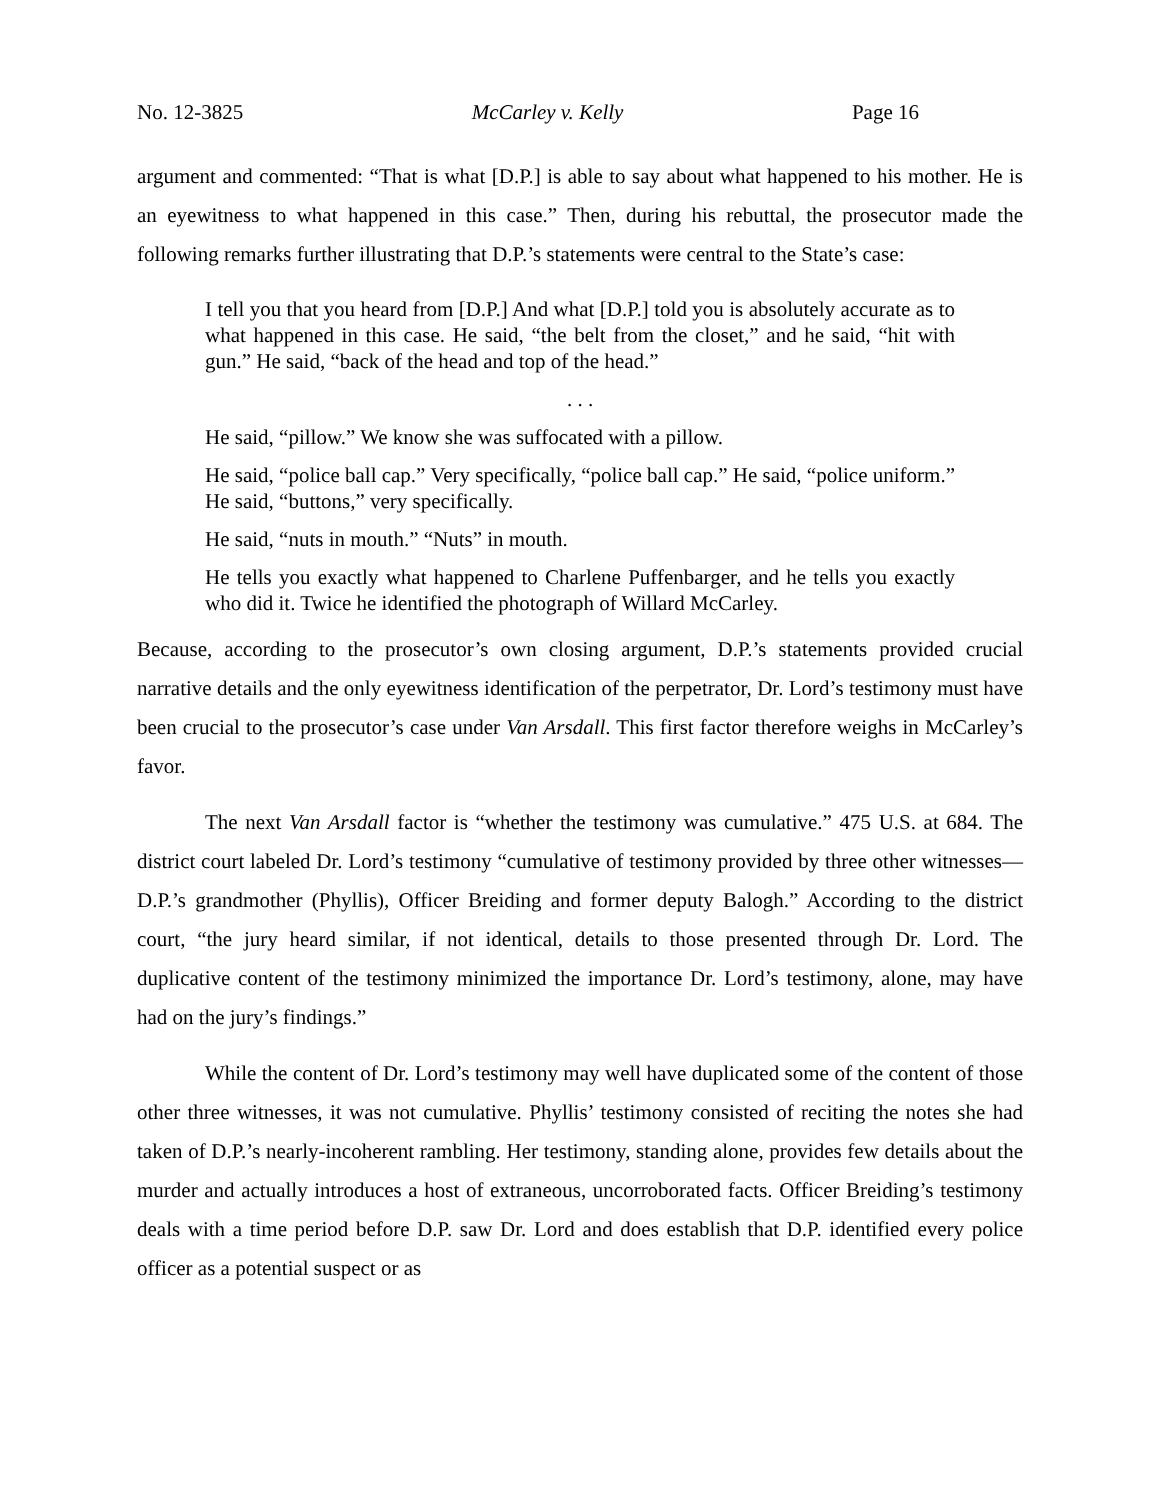No. 12-3825 McCarley v. Kelly Page 16
argument and commented: “That is what [D.P.] is able to say about what happened to his mother. He is an eyewitness to what happened in this case.” Then, during his rebuttal, the prosecutor made the following remarks further illustrating that D.P.’s statements were central to the State’s case:
I tell you that you heard from [D.P.] And what [D.P.] told you is absolutely accurate as to what happened in this case. He said, “the belt from the closet,” and he said, “hit with gun.” He said, “back of the head and top of the head.”
. . .
He said, “pillow.” We know she was suffocated with a pillow.
He said, “police ball cap.” Very specifically, “police ball cap.” He said, “police uniform.” He said, “buttons,” very specifically.
He said, “nuts in mouth.” “Nuts” in mouth.
He tells you exactly what happened to Charlene Puffenbarger, and he tells you exactly who did it. Twice he identified the photograph of Willard McCarley.
Because, according to the prosecutor’s own closing argument, D.P.’s statements provided crucial narrative details and the only eyewitness identification of the perpetrator, Dr. Lord’s testimony must have been crucial to the prosecutor’s case under Van Arsdall. This first factor therefore weighs in McCarley’s favor.
The next Van Arsdall factor is “whether the testimony was cumulative.” 475 U.S. at 684. The district court labeled Dr. Lord’s testimony “cumulative of testimony provided by three other witnesses—D.P.’s grandmother (Phyllis), Officer Breiding and former deputy Balogh.” According to the district court, “the jury heard similar, if not identical, details to those presented through Dr. Lord. The duplicative content of the testimony minimized the importance Dr. Lord’s testimony, alone, may have had on the jury’s findings.”
While the content of Dr. Lord’s testimony may well have duplicated some of the content of those other three witnesses, it was not cumulative. Phyllis’ testimony consisted of reciting the notes she had taken of D.P.’s nearly-incoherent rambling. Her testimony, standing alone, provides few details about the murder and actually introduces a host of extraneous, uncorroborated facts. Officer Breiding’s testimony deals with a time period before D.P. saw Dr. Lord and does establish that D.P. identified every police officer as a potential suspect or as